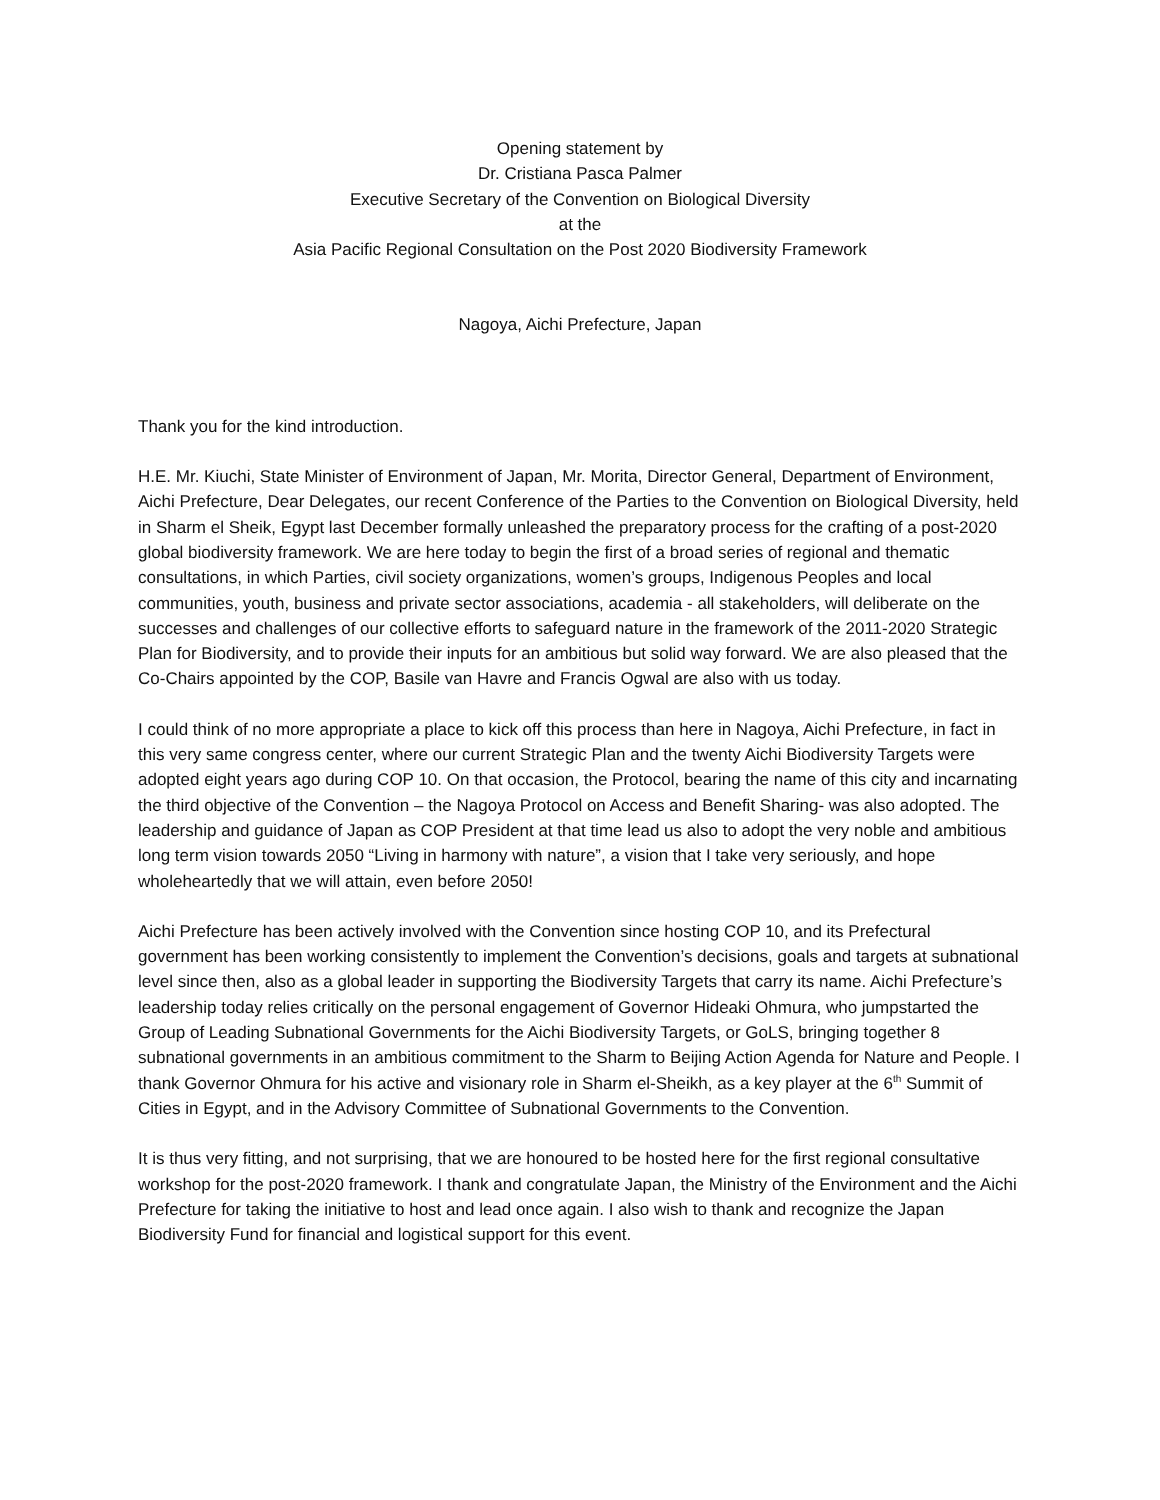Opening statement by
Dr. Cristiana Pasca Palmer
Executive Secretary of the Convention on Biological Diversity
at the
Asia Pacific Regional Consultation on the Post 2020 Biodiversity Framework
Nagoya, Aichi Prefecture, Japan
Thank you for the kind introduction.
H.E. Mr. Kiuchi, State Minister of Environment of Japan, Mr. Morita, Director General, Department of Environment, Aichi Prefecture, Dear Delegates, our recent Conference of the Parties to the Convention on Biological Diversity, held in Sharm el Sheik, Egypt last December formally unleashed the preparatory process for the crafting of a post-2020 global biodiversity framework. We are here today to begin the first of a broad series of regional and thematic consultations, in which Parties, civil society organizations, women’s groups, Indigenous Peoples and local communities, youth, business and private sector associations, academia - all stakeholders, will deliberate on the successes and challenges of our collective efforts to safeguard nature in the framework of the 2011-2020 Strategic Plan for Biodiversity, and to provide their inputs for an ambitious but solid way forward. We are also pleased that the Co-Chairs appointed by the COP, Basile van Havre and Francis Ogwal are also with us today.
I could think of no more appropriate a place to kick off this process than here in Nagoya, Aichi Prefecture, in fact in this very same congress center, where our current Strategic Plan and the twenty Aichi Biodiversity Targets were adopted eight years ago during COP 10. On that occasion, the Protocol, bearing the name of this city and incarnating the third objective of the Convention – the Nagoya Protocol on Access and Benefit Sharing- was also adopted. The leadership and guidance of Japan as COP President at that time lead us also to adopt the very noble and ambitious long term vision towards 2050 “Living in harmony with nature”, a vision that I take very seriously, and hope wholeheartedly that we will attain, even before 2050!
Aichi Prefecture has been actively involved with the Convention since hosting COP 10, and its Prefectural government has been working consistently to implement the Convention’s decisions, goals and targets at subnational level since then, also as a global leader in supporting the Biodiversity Targets that carry its name. Aichi Prefecture’s leadership today relies critically on the personal engagement of Governor Hideaki Ohmura, who jumpstarted the Group of Leading Subnational Governments for the Aichi Biodiversity Targets, or GoLS, bringing together 8 subnational governments in an ambitious commitment to the Sharm to Beijing Action Agenda for Nature and People. I thank Governor Ohmura for his active and visionary role in Sharm el-Sheikh, as a key player at the 6<sup>th</sup> Summit of Cities in Egypt, and in the Advisory Committee of Subnational Governments to the Convention.
It is thus very fitting, and not surprising, that we are honoured to be hosted here for the first regional consultative workshop for the post-2020 framework. I thank and congratulate Japan, the Ministry of the Environment and the Aichi Prefecture for taking the initiative to host and lead once again. I also wish to thank and recognize the Japan Biodiversity Fund for financial and logistical support for this event.